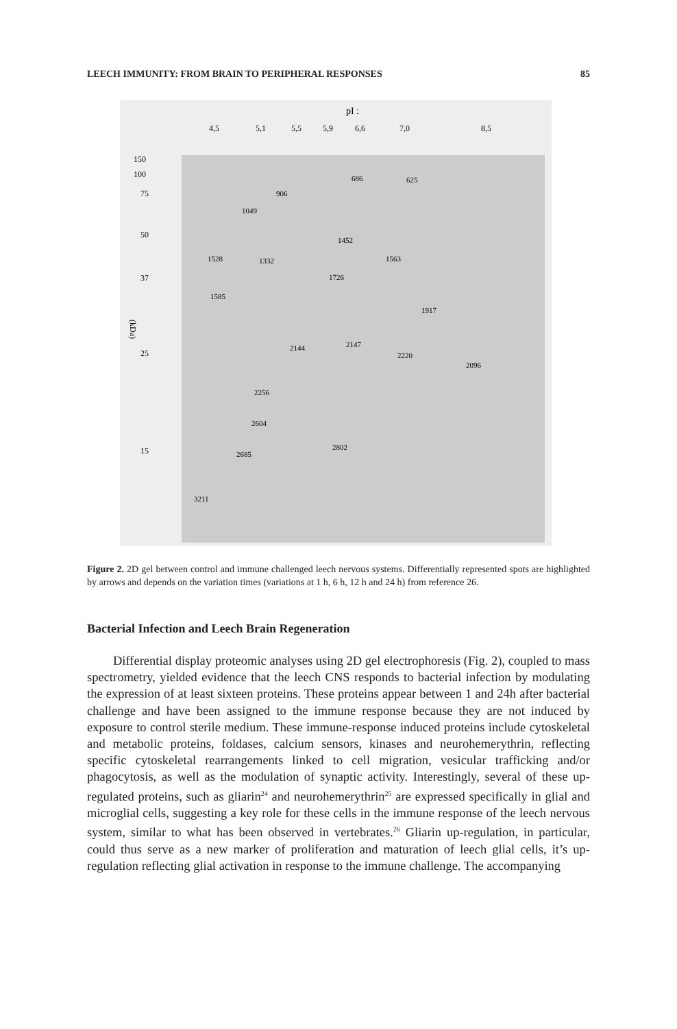LEECH IMMUNITY: FROM BRAIN TO PERIPHERAL RESPONSES 85
pI :
4,5
5,1
5,5
5,9
6,6
7,0
8,5
150
100
75
50
37
25
15
(kDa)
686
625
906
1049
1452
1332
1528
1585
1563
1726
1917
2144
2147
2220
2096
2256
2604
2685
2802
3211
Figure 2. 2D gel between control and immune challenged leech nervous systems. Differentially represented spots are highlighted by arrows and depends on the variation times (variations at 1 h, 6 h, 12 h and 24 h) from reference 26.
Bacterial Infection and Leech Brain Regeneration
Differential display proteomic analyses using 2D gel electrophoresis (Fig. 2), coupled to mass spectrometry, yielded evidence that the leech CNS responds to bacterial infection by modulating the expression of at least sixteen proteins. These proteins appear between 1 and 24h after bacterial challenge and have been assigned to the immune response because they are not induced by exposure to control sterile medium. These immune-response induced proteins include cytoskeletal and metabolic proteins, foldases, calcium sensors, kinases and neurohemerythrin, reflecting specific cytoskeletal rearrangements linked to cell migration, vesicular trafficking and/or phagocytosis, as well as the modulation of synaptic activity. Interestingly, several of these up-regulated proteins, such as gliarin<sup>24</sup> and neurohemerythrin<sup>25</sup> are expressed specifically in glial and microglial cells, suggesting a key role for these cells in the immune response of the leech nervous system, similar to what has been observed in vertebrates.<sup>26</sup> Gliarin up-regulation, in particular, could thus serve as a new marker of proliferation and maturation of leech glial cells, it’s up-regulation reflecting glial activation in response to the immune challenge. The accompanying